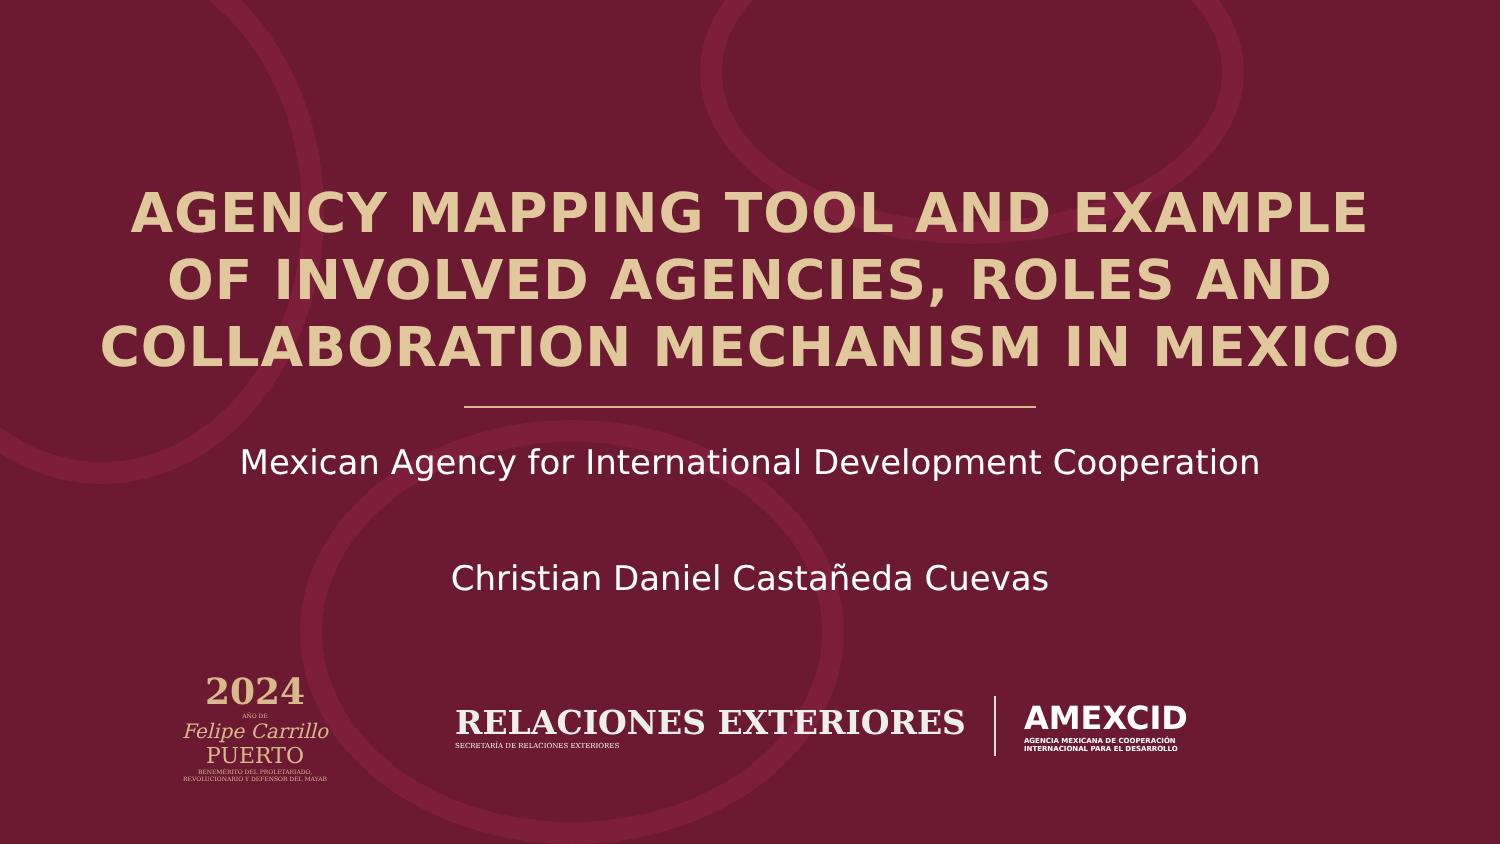AGENCY MAPPING TOOL AND EXAMPLE
OF INVOLVED AGENCIES, ROLES AND
COLLABORATION MECHANISM IN MEXICO
Mexican Agency for International Development Cooperation
Christian Daniel Castañeda Cuevas
2024
AÑO DE
Felipe Carrillo
PUERTO
BENEMÉRITO DEL PROLETARIADO, REVOLUCIONARIO Y DEFENSOR DEL MAYAB
RELACIONES EXTERIORES
SECRETARÍA DE RELACIONES EXTERIORES
AMEXCID
AGENCIA MEXICANA DE COOPERACIÓN
INTERNACIONAL PARA EL DESARROLLO